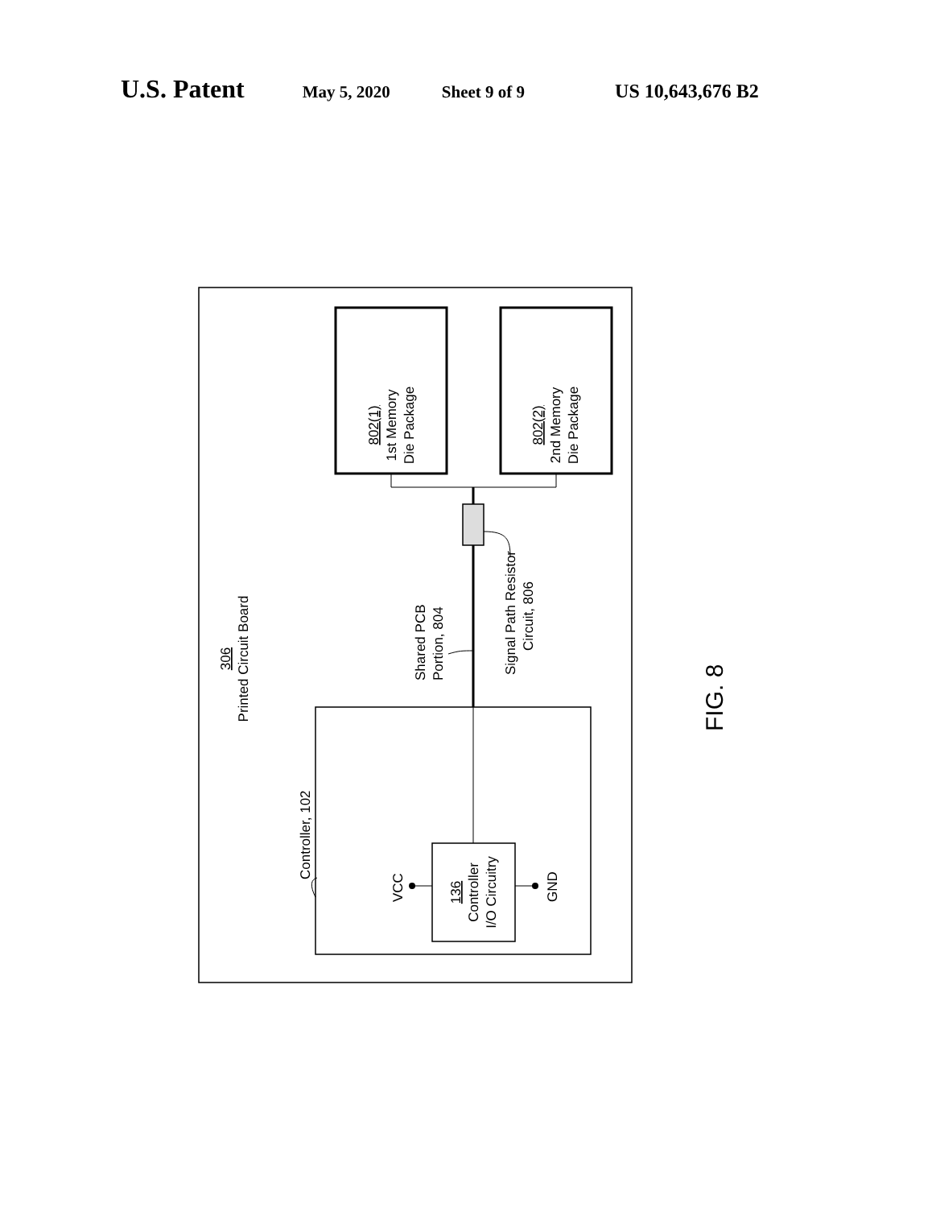U.S. Patent
May 5, 2020 Sheet 9 of 9 US 10,643,676 B2
802(1)
1st Memory
Die Package
802(2)
2nd Memory
Die Package
306
Printed Circuit Board
Shared PCB
Portion, 804
Signal Path Resistor
Circuit, 806
Controller, 102
VCC
136
Controller
I/O Circuitry
GND
FIG. 8